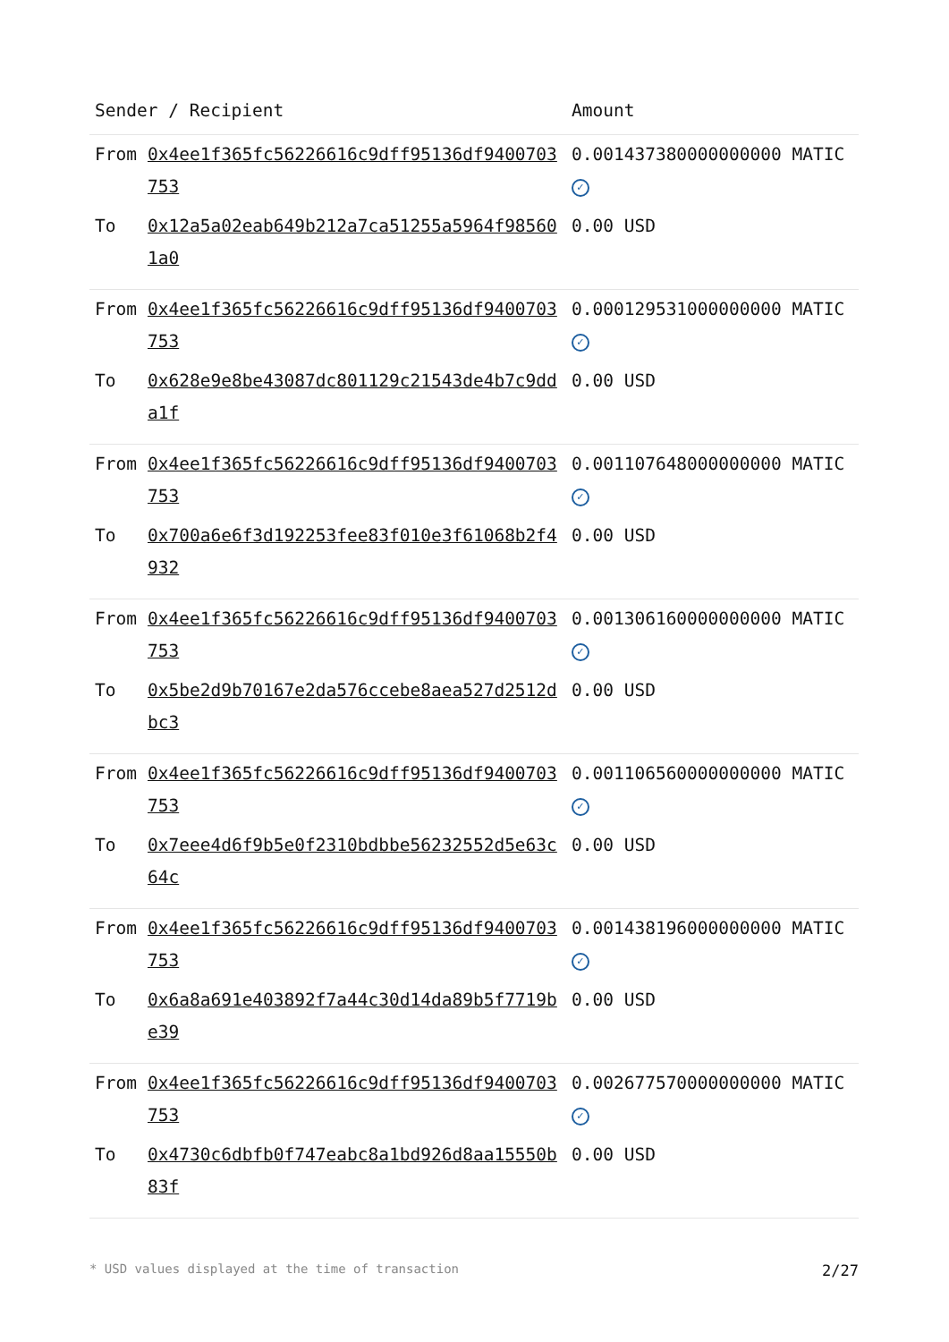| Sender / Recipient | | Amount |
| --- | --- | --- |
| From | 0x4ee1f365fc56226616c9dff95136df9400703753 | 0.001437380000000000 MATIC ✓ |
| To | 0x12a5a02eab649b212a7ca51255a5964f985601a0 | 0.00 USD |
| From | 0x4ee1f365fc56226616c9dff95136df9400703753 | 0.000129531000000000 MATIC ✓ |
| To | 0x628e9e8be43087dc801129c21543de4b7c9dda1f | 0.00 USD |
| From | 0x4ee1f365fc56226616c9dff95136df9400703753 | 0.001107648000000000 MATIC ✓ |
| To | 0x700a6e6f3d192253fee83f010e3f61068b2f4932 | 0.00 USD |
| From | 0x4ee1f365fc56226616c9dff95136df9400703753 | 0.001306160000000000 MATIC ✓ |
| To | 0x5be2d9b70167e2da576ccebe8aea527d2512dbc3 | 0.00 USD |
| From | 0x4ee1f365fc56226616c9dff95136df9400703753 | 0.001106560000000000 MATIC ✓ |
| To | 0x7eee4d6f9b5e0f2310bdbbe56232552d5e63c64c | 0.00 USD |
| From | 0x4ee1f365fc56226616c9dff95136df9400703753 | 0.001438196000000000 MATIC ✓ |
| To | 0x6a8a691e403892f7a44c30d14da89b5f7719be39 | 0.00 USD |
| From | 0x4ee1f365fc56226616c9dff95136df9400703753 | 0.002677570000000000 MATIC ✓ |
| To | 0x4730c6dbfb0f747eabc8a1bd926d8aa15550b83f | 0.00 USD |
* USD values displayed at the time of transaction 2/27